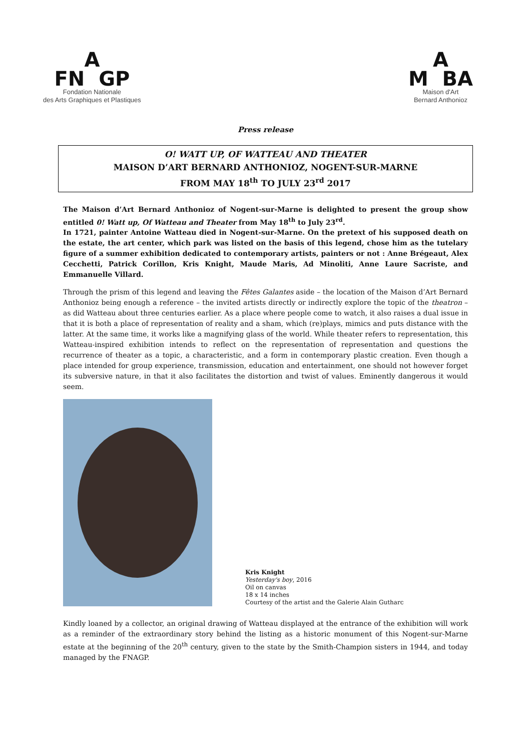A
FN GP
Fondation Nationale
des Arts Graphiques et Plastiques
A
M BA
Maison d'Art
Bernard Anthonioz
Press release
O! WATT UP, OF WATTEAU AND THEATER
MAISON D’ART BERNARD ANTHONIOZ, NOGENT-SUR-MARNE
FROM MAY 18<sup>th</sup> TO JULY 23<sup>rd</sup> 2017
The Maison d’Art Bernard Anthonioz of Nogent-sur-Marne is delighted to present the group show entitled 0! Watt up, Of Watteau and Theater from May 18<sup>th</sup> to July 23<sup>rd</sup>.
In 1721, painter Antoine Watteau died in Nogent-sur-Marne. On the pretext of his supposed death on the estate, the art center, which park was listed on the basis of this legend, chose him as the tutelary figure of a summer exhibition dedicated to contemporary artists, painters or not : Anne Brégeaut, Alex Cecchetti, Patrick Corillon, Kris Knight, Maude Maris, Ad Minoliti, Anne Laure Sacriste, and Emmanuelle Villard.
Through the prism of this legend and leaving the Fêtes Galantes aside – the location of the Maison d’Art Bernard Anthonioz being enough a reference – the invited artists directly or indirectly explore the topic of the theatron – as did Watteau about three centuries earlier. As a place where people come to watch, it also raises a dual issue in that it is both a place of representation of reality and a sham, which (re)plays, mimics and puts distance with the latter. At the same time, it works like a magnifying glass of the world. While theater refers to representation, this Watteau-inspired exhibition intends to reflect on the representation of representation and questions the recurrence of theater as a topic, a characteristic, and a form in contemporary plastic creation. Even though a place intended for group experience, transmission, education and entertainment, one should not however forget its subversive nature, in that it also facilitates the distortion and twist of values. Eminently dangerous it would seem.
Kris Knight
Yesterday's boy, 2016
Oil on canvas
18 x 14 inches
Courtesy of the artist and the Galerie Alain Gutharc
Kindly loaned by a collector, an original drawing of Watteau displayed at the entrance of the exhibition will work as a reminder of the extraordinary story behind the listing as a historic monument of this Nogent-sur-Marne estate at the beginning of the 20<sup>th</sup> century, given to the state by the Smith-Champion sisters in 1944, and today managed by the FNAGP.